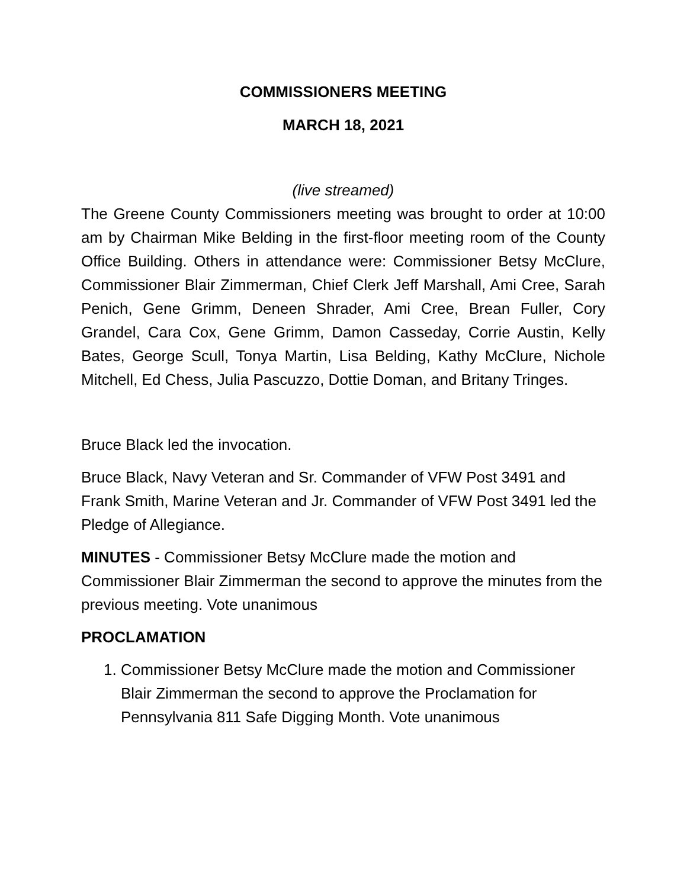COMMISSIONERS MEETING
MARCH 18, 2021
(live streamed)
The Greene County Commissioners meeting was brought to order at 10:00 am by Chairman Mike Belding in the first-floor meeting room of the County Office Building. Others in attendance were: Commissioner Betsy McClure, Commissioner Blair Zimmerman, Chief Clerk Jeff Marshall, Ami Cree, Sarah Penich, Gene Grimm, Deneen Shrader, Ami Cree, Brean Fuller, Cory Grandel, Cara Cox, Gene Grimm, Damon Casseday, Corrie Austin, Kelly Bates, George Scull, Tonya Martin, Lisa Belding, Kathy McClure, Nichole Mitchell, Ed Chess, Julia Pascuzzo, Dottie Doman, and Britany Tringes.
Bruce Black led the invocation.
Bruce Black, Navy Veteran and Sr. Commander of VFW Post 3491 and Frank Smith, Marine Veteran and Jr. Commander of VFW Post 3491 led the Pledge of Allegiance.
MINUTES - Commissioner Betsy McClure made the motion and Commissioner Blair Zimmerman the second to approve the minutes from the previous meeting. Vote unanimous
PROCLAMATION
1. Commissioner Betsy McClure made the motion and Commissioner Blair Zimmerman the second to approve the Proclamation for Pennsylvania 811 Safe Digging Month. Vote unanimous